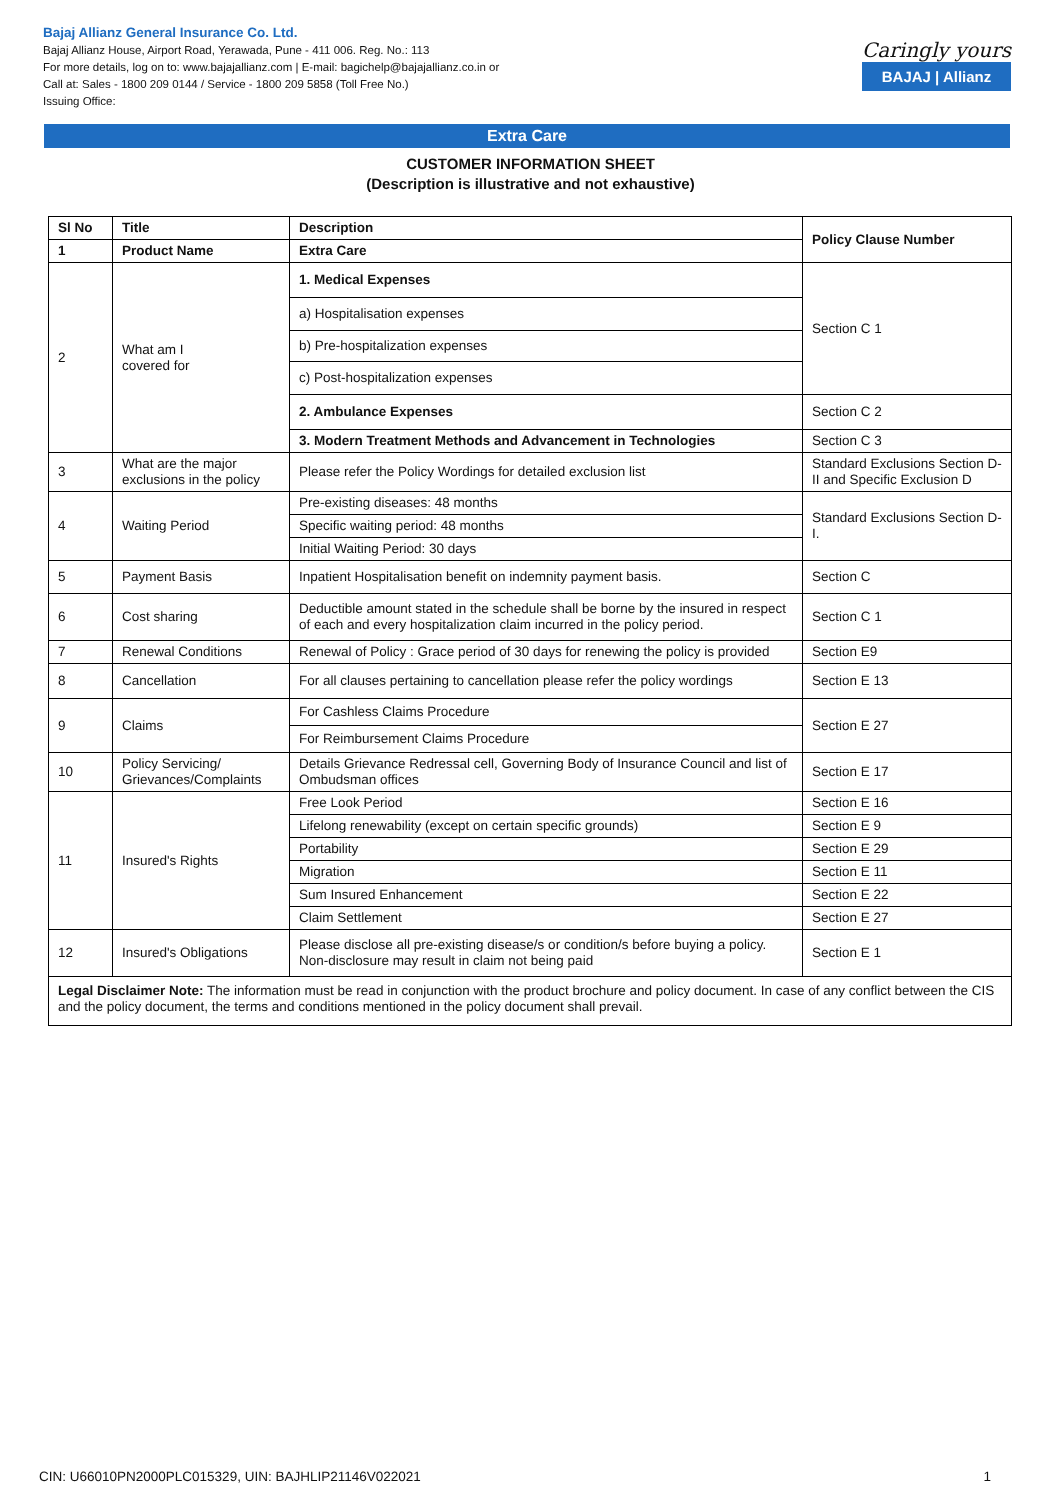Bajaj Allianz General Insurance Co. Ltd.
Bajaj Allianz House, Airport Road, Yerawada, Pune - 411 006. Reg. No.: 113
For more details, log on to: www.bajajallianz.com | E-mail: bagichelp@bajajallianz.co.in or
Call at: Sales - 1800 209 0144 / Service - 1800 209 5858 (Toll Free No.)
Issuing Office:
Caringly yours
BAJAJ | Allianz
Extra Care
CUSTOMER INFORMATION SHEET
(Description is illustrative and not exhaustive)
| Sl No | Title | Description | Policy Clause Number |
| --- | --- | --- | --- |
| 1 | Product Name | Extra Care | |
| 2 | What am I covered for | 1. Medical Expenses | Section C 1 |
| | | a) Hospitalisation expenses | |
| | | b) Pre-hospitalization expenses | |
| | | c) Post-hospitalization expenses | |
| | | 2. Ambulance Expenses | Section C 2 |
| | | 3. Modern Treatment Methods and Advancement in Technologies | Section C 3 |
| 3 | What are the major exclusions in the policy | Please refer the Policy Wordings for detailed exclusion list | Standard Exclusions Section D- II and Specific Exclusion D |
| 4 | Waiting Period | Pre-existing diseases: 48 months | Standard Exclusions Section D- I. |
| | | Specific waiting period: 48 months | |
| | | Initial Waiting Period: 30 days | |
| 5 | Payment Basis | Inpatient Hospitalisation benefit on indemnity payment basis. | Section C |
| 6 | Cost sharing | Deductible amount stated in the schedule shall be borne by the insured in respect of each and every hospitalization claim incurred in the policy period. | Section C 1 |
| 7 | Renewal Conditions | Renewal of Policy : Grace period of 30 days for renewing the policy is provided | Section E9 |
| 8 | Cancellation | For all clauses pertaining to cancellation please refer the policy wordings | Section E 13 |
| 9 | Claims | For Cashless Claims Procedure | Section E 27 |
| | | For Reimbursement Claims Procedure | |
| 10 | Policy Servicing/ Grievances/Complaints | Details Grievance Redressal cell, Governing Body of Insurance Council and list of Ombudsman offices | Section E 17 |
| 11 | Insured's Rights | Free Look Period | Section E 16 |
| | | Lifelong renewability (except on certain specific grounds) | Section E 9 |
| | | Portability | Section E 29 |
| | | Migration | Section E 11 |
| | | Sum Insured Enhancement | Section E 22 |
| | | Claim Settlement | Section E 27 |
| 12 | Insured's Obligations | Please disclose all pre-existing disease/s or condition/s before buying a policy. Non-disclosure may result in claim not being paid | Section E 1 |
| Legal Disclaimer Note: The information must be read in conjunction with the product brochure and policy document. In case of any conflict between the CIS and the policy document, the terms and conditions mentioned in the policy document shall prevail. | | | |
CIN: U66010PN2000PLC015329, UIN: BAJHLIP21146V022021 1